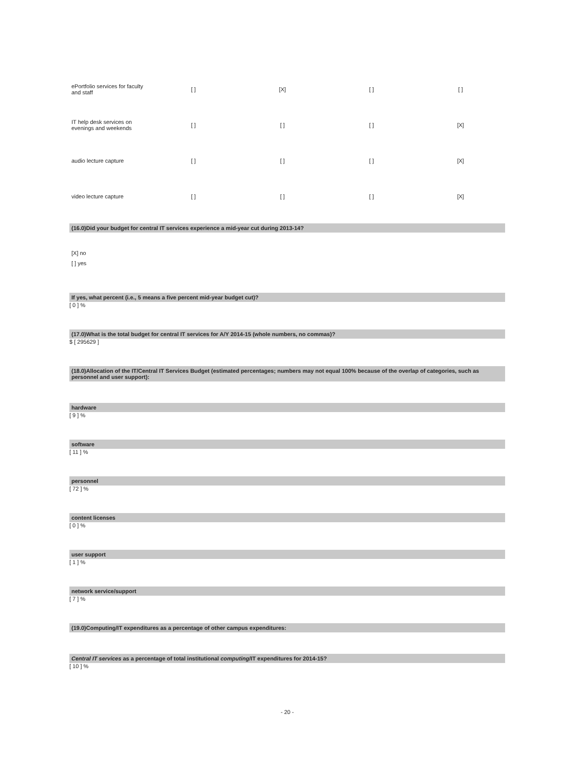| ePortfolio services for faculty and staff | [ ] | [X] | [ ] | [ ] |
| IT help desk services on evenings and weekends | [ ] | [ ] | [ ] | [X] |
| audio lecture capture | [ ] | [ ] | [ ] | [X] |
| video lecture capture | [ ] | [ ] | [ ] | [X] |
(16.0)Did your budget for central IT services experience a mid-year cut during 2013-14?
[X] no
[ ] yes
If yes, what percent (i.e., 5 means a five percent mid-year budget cut)?
[ 0 ] %
(17.0)What is the total budget for central IT services for A/Y 2014-15 (whole numbers, no commas)?
$ [ 295629 ]
(18.0)Allocation of the IT/Central IT Services Budget (estimated percentages; numbers may not equal 100% because of the overlap of categories, such as personnel and user support):
hardware
[ 9 ] %
software
[ 11 ] %
personnel
[ 72 ] %
content licenses
[ 0 ] %
user support
[ 1 ] %
network service/support
[ 7 ] %
(19.0)Computing/IT expenditures as a percentage of other campus expenditures:
Central IT services as a percentage of total institutional computing/IT expenditures for 2014-15?
[ 10 ] %
- 20 -